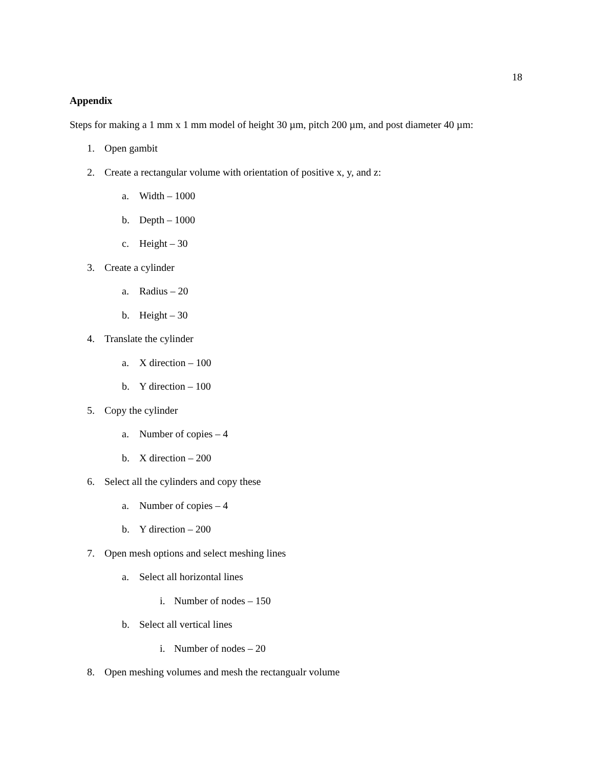18
Appendix
Steps for making a 1 mm x 1 mm model of height 30 µm, pitch 200 µm, and post diameter 40 µm:
1. Open gambit
2. Create a rectangular volume with orientation of positive x, y, and z:
a. Width – 1000
b. Depth – 1000
c. Height – 30
3. Create a cylinder
a. Radius – 20
b. Height – 30
4. Translate the cylinder
a. X direction – 100
b. Y direction – 100
5. Copy the cylinder
a. Number of copies – 4
b. X direction – 200
6. Select all the cylinders and copy these
a. Number of copies – 4
b. Y direction – 200
7. Open mesh options and select meshing lines
a. Select all horizontal lines
i. Number of nodes – 150
b. Select all vertical lines
i. Number of nodes – 20
8. Open meshing volumes and mesh the rectangualr volume